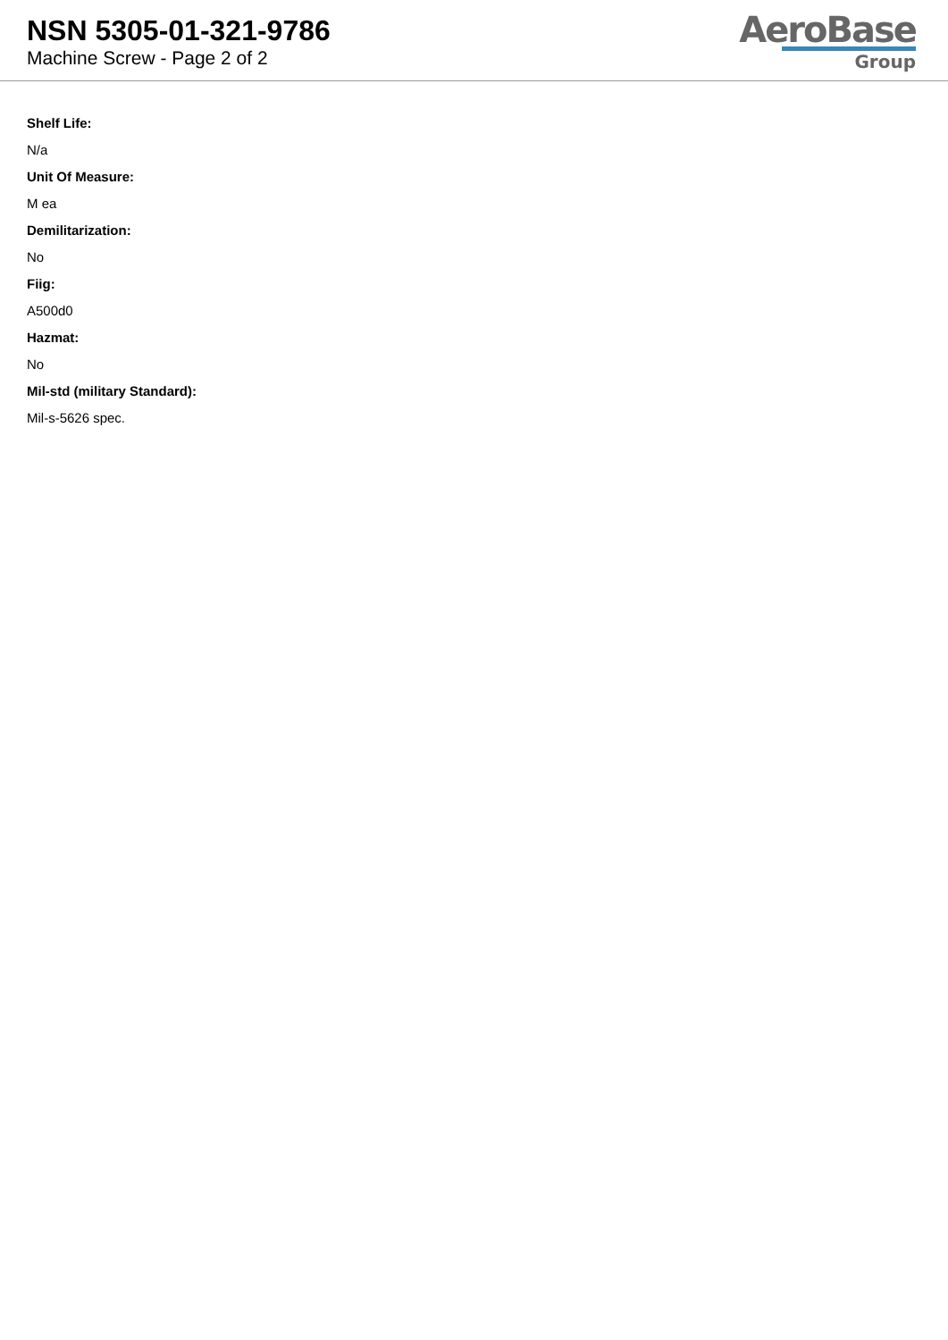NSN 5305-01-321-9786
Machine Screw - Page 2 of 2
AeroBase
Group
Shelf Life:
N/a
Unit Of Measure:
M ea
Demilitarization:
No
Fiig:
A500d0
Hazmat:
No
Mil-std (military Standard):
Mil-s-5626 spec.